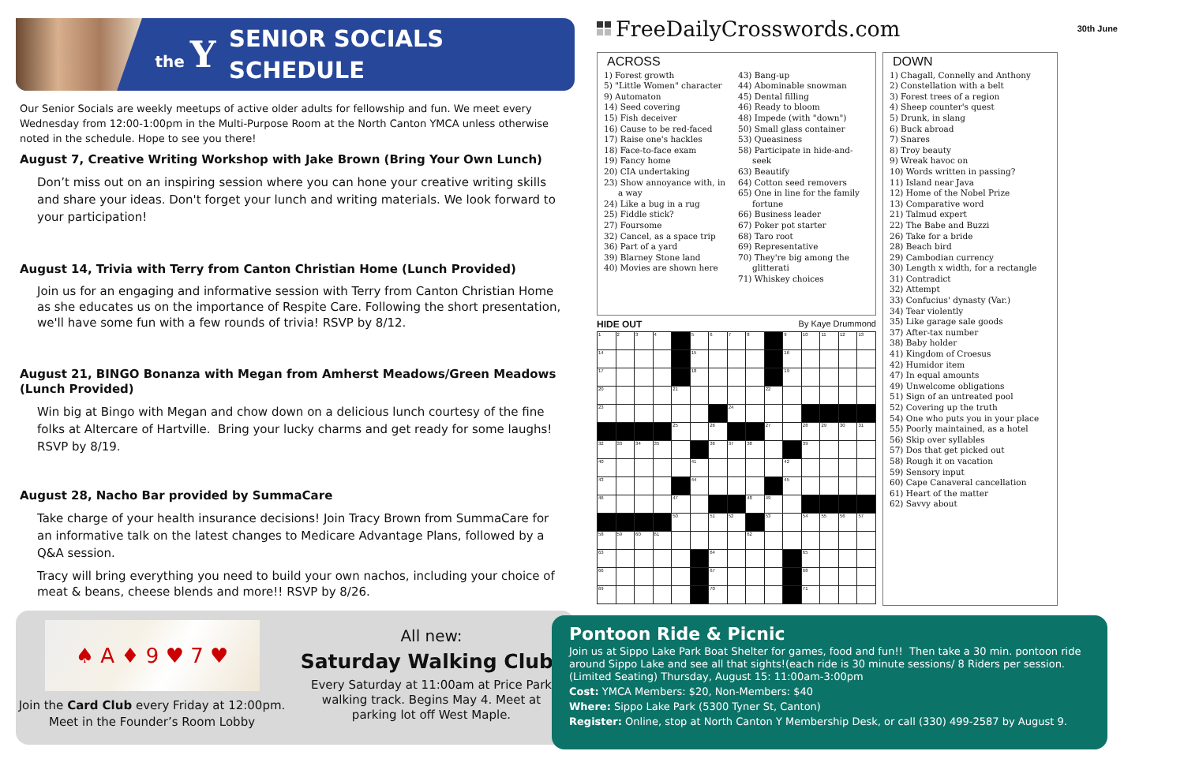the Y
SENIOR SOCIALS
SCHEDULE
Our Senior Socials are weekly meetups of active older adults for fellowship and fun. We meet every Wednesday from 12:00-1:00pm in the Multi-Purpose Room at the North Canton YMCA unless otherwise noted in the schedule. Hope to see you there!
August 7, Creative Writing Workshop with Jake Brown (Bring Your Own Lunch)
Don’t miss out on an inspiring session where you can hone your creative writing skills and share your ideas. Don't forget your lunch and writing materials. We look forward to your participation!
August 14, Trivia with Terry from Canton Christian Home (Lunch Provided)
Join us for an engaging and informative session with Terry from Canton Christian Home as she educates us on the importance of Respite Care. Following the short presentation, we'll have some fun with a few rounds of trivia! RSVP by 8/12.
August 21, BINGO Bonanza with Megan from Amherst Meadows/Green Meadows (Lunch Provided)
Win big at Bingo with Megan and chow down on a delicious lunch courtesy of the fine folks at Altercare of Hartville. Bring your lucky charms and get ready for some laughs! RSVP by 8/19.
August 28, Nacho Bar provided by SummaCare
Take charge of your health insurance decisions! Join Tracy Brown from SummaCare for an informative talk on the latest changes to Medicare Advantage Plans, followed by a Q&A session.
Tracy will bring everything you need to build your own nachos, including your choice of meat & beans, cheese blends and more!! RSVP by 8/26.
♠ A ♦ 9 ♥ 7 ♥
Join the Card Club every Friday at 12:00pm.
Meet in the Founder’s Room Lobby
All new:
Saturday Walking Club!
Every Saturday at 11:00am at Price Park
walking track. Begins May 4. Meet at
parking lot off West Maple.
FreeDailyCrosswords.com 30th June
ACROSS
1) Forest growth
5) "Little Women" character
9) Automaton
14) Seed covering
15) Fish deceiver
16) Cause to be red-faced
17) Raise one's hackles
18) Face-to-face exam
19) Fancy home
20) CIA undertaking
23) Show annoyance with, in a way
24) Like a bug in a rug
25) Fiddle stick?
27) Foursome
32) Cancel, as a space trip
36) Part of a yard
39) Blarney Stone land
40) Movies are shown here
43) Bang-up
44) Abominable snowman
45) Dental filling
46) Ready to bloom
48) Impede (with "down")
50) Small glass container
53) Queasiness
58) Participate in hide-and-seek
63) Beautify
64) Cotton seed removers
65) One in line for the family fortune
66) Business leader
67) Poker pot starter
68) Taro root
69) Representative
70) They're big among the glitterati
71) Whiskey choices
HIDE OUT By Kaye Drummond
| 1 | 2 | 3 | 4 | | 5 | 6 | 7 | 8 | | 9 | 10 | 11 | 12 | 13 |
| 14 | | | | | 15 | | | | | 16 | | | | |
| 17 | | | | | 18 | | | | | 19 | | | | |
| 20 | | | | 21 | | | | | 22 | | | | | |
| 23 | | | | | | | 24 | | | | | | | |
| | | | | 25 | | 26 | | | 27 | | 28 | 29 | 30 | 31 |
| 32 | 33 | 34 | 35 | | | 36 | 37 | 38 | | | 39 | | | |
| 40 | | | | | 41 | | | | | 42 | | | | |
| 43 | | | | | 44 | | | | | 45 | | | | |
| 46 | | | | 47 | | | | 48 | 49 | | | | | |
| | | | | 50 | | 51 | 52 | | 53 | | 54 | 55 | 56 | 57 |
| 58 | 59 | 60 | 61 | | | | | 62 | | | | | | |
| 63 | | | | | | 64 | | | | | 65 | | | |
| 66 | | | | | | 67 | | | | | 68 | | | |
| 69 | | | | | | 70 | | | | | 71 | | | |
DOWN
1) Chagall, Connelly and Anthony
2) Constellation with a belt
3) Forest trees of a region
4) Sheep counter's quest
5) Drunk, in slang
6) Buck abroad
7) Snares
8) Troy beauty
9) Wreak havoc on
10) Words written in passing?
11) Island near Java
12) Home of the Nobel Prize
13) Comparative word
21) Talmud expert
22) The Babe and Buzzi
26) Take for a bride
28) Beach bird
29) Cambodian currency
30) Length x width, for a rectangle
31) Contradict
32) Attempt
33) Confucius' dynasty (Var.)
34) Tear violently
35) Like garage sale goods
37) After-tax number
38) Baby holder
41) Kingdom of Croesus
42) Humidor item
47) In equal amounts
49) Unwelcome obligations
51) Sign of an untreated pool
52) Covering up the truth
54) One who puts you in your place
55) Poorly maintained, as a hotel
56) Skip over syllables
57) Dos that get picked out
58) Rough it on vacation
59) Sensory input
60) Cape Canaveral cancellation
61) Heart of the matter
62) Savvy about
Pontoon Ride & Picnic
Join us at Sippo Lake Park Boat Shelter for games, food and fun!! Then take a 30 min. pontoon ride around Sippo Lake and see all that sights!(each ride is 30 minute sessions/ 8 Riders per session. (Limited Seating) Thursday, August 15: 11:00am-3:00pm
Cost: YMCA Members: $20, Non-Members: $40
Where: Sippo Lake Park (5300 Tyner St, Canton)
Register: Online, stop at North Canton Y Membership Desk, or call (330) 499-2587 by August 9.